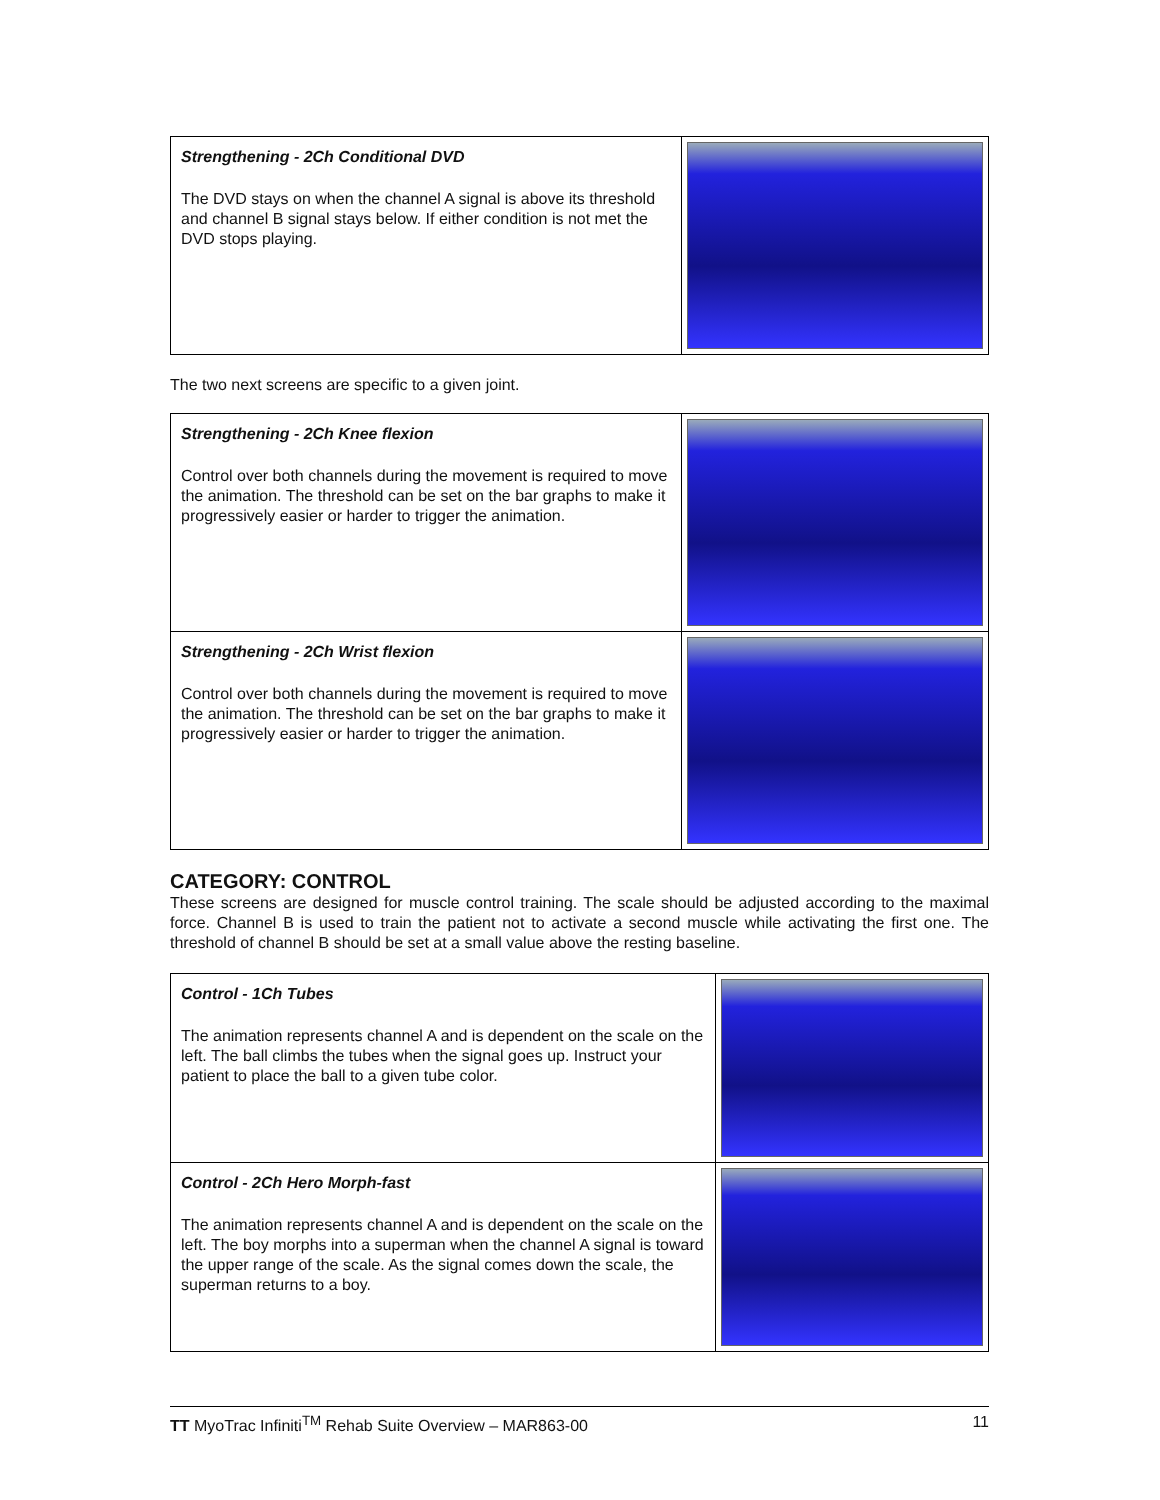| Strengthening - 2Ch Conditional DVD The DVD stays on when the channel A signal is above its threshold and channel B signal stays below. If either condition is not met the DVD stops playing. | |
The two next screens are specific to a given joint.
| Strengthening - 2Ch Knee flexion Control over both channels during the movement is required to move the animation. The threshold can be set on the bar graphs to make it progressively easier or harder to trigger the animation. | |
| Strengthening - 2Ch Wrist flexion Control over both channels during the movement is required to move the animation. The threshold can be set on the bar graphs to make it progressively easier or harder to trigger the animation. | |
CATEGORY: CONTROL
These screens are designed for muscle control training. The scale should be adjusted according to the maximal force. Channel B is used to train the patient not to activate a second muscle while activating the first one. The threshold of channel B should be set at a small value above the resting baseline.
| Control - 1Ch Tubes The animation represents channel A and is dependent on the scale on the left. The ball climbs the tubes when the signal goes up. Instruct your patient to place the ball to a given tube color. | |
| Control - 2Ch Hero Morph-fast The animation represents channel A and is dependent on the scale on the left. The boy morphs into a superman when the channel A signal is toward the upper range of the scale. As the signal comes down the scale, the superman returns to a boy. | |
TT MyoTrac Infiniti<sup>TM</sup> Rehab Suite Overview – MAR863-00 11